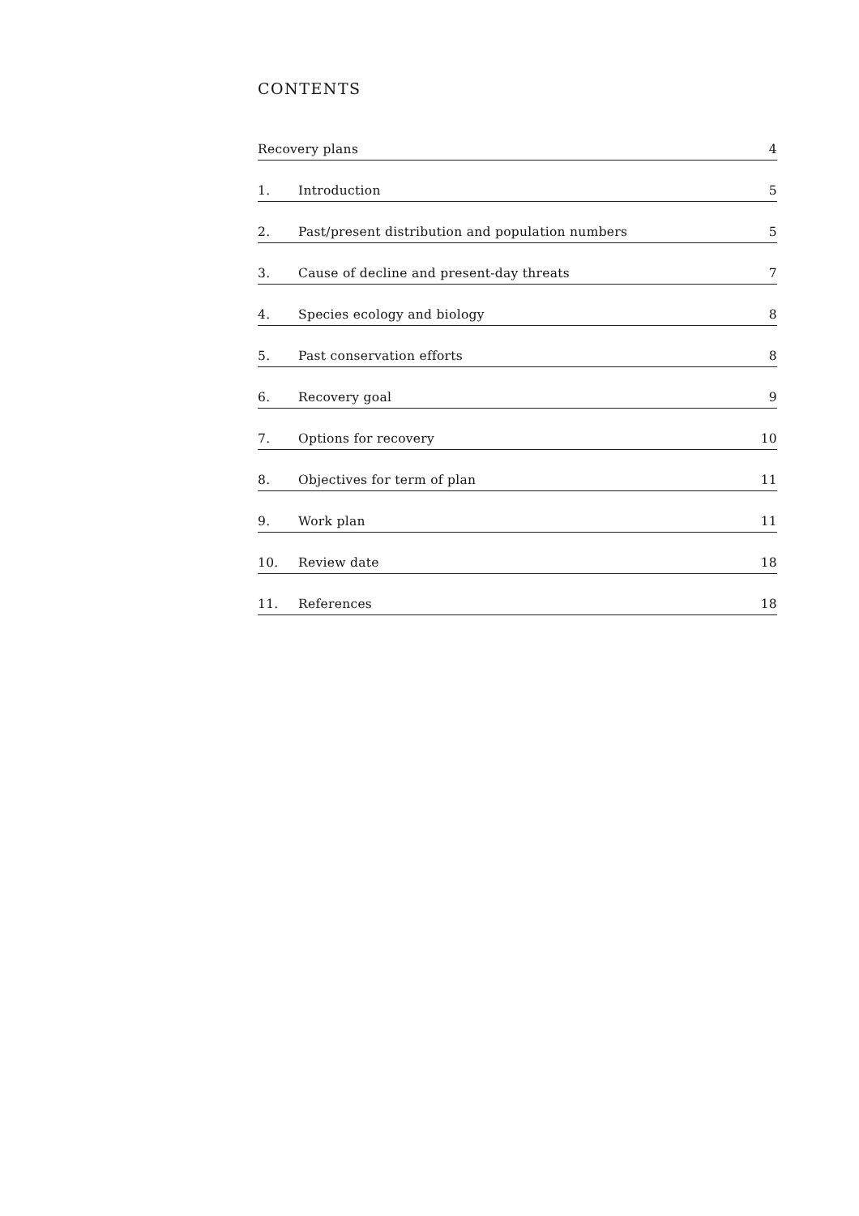CONTENTS
Recovery plans 4
1. Introduction 5
2. Past/present distribution and population numbers 5
3. Cause of decline and present-day threats 7
4. Species ecology and biology 8
5. Past conservation efforts 8
6. Recovery goal 9
7. Options for recovery 10
8. Objectives for term of plan 11
9. Work plan 11
10. Review date 18
11. References 18